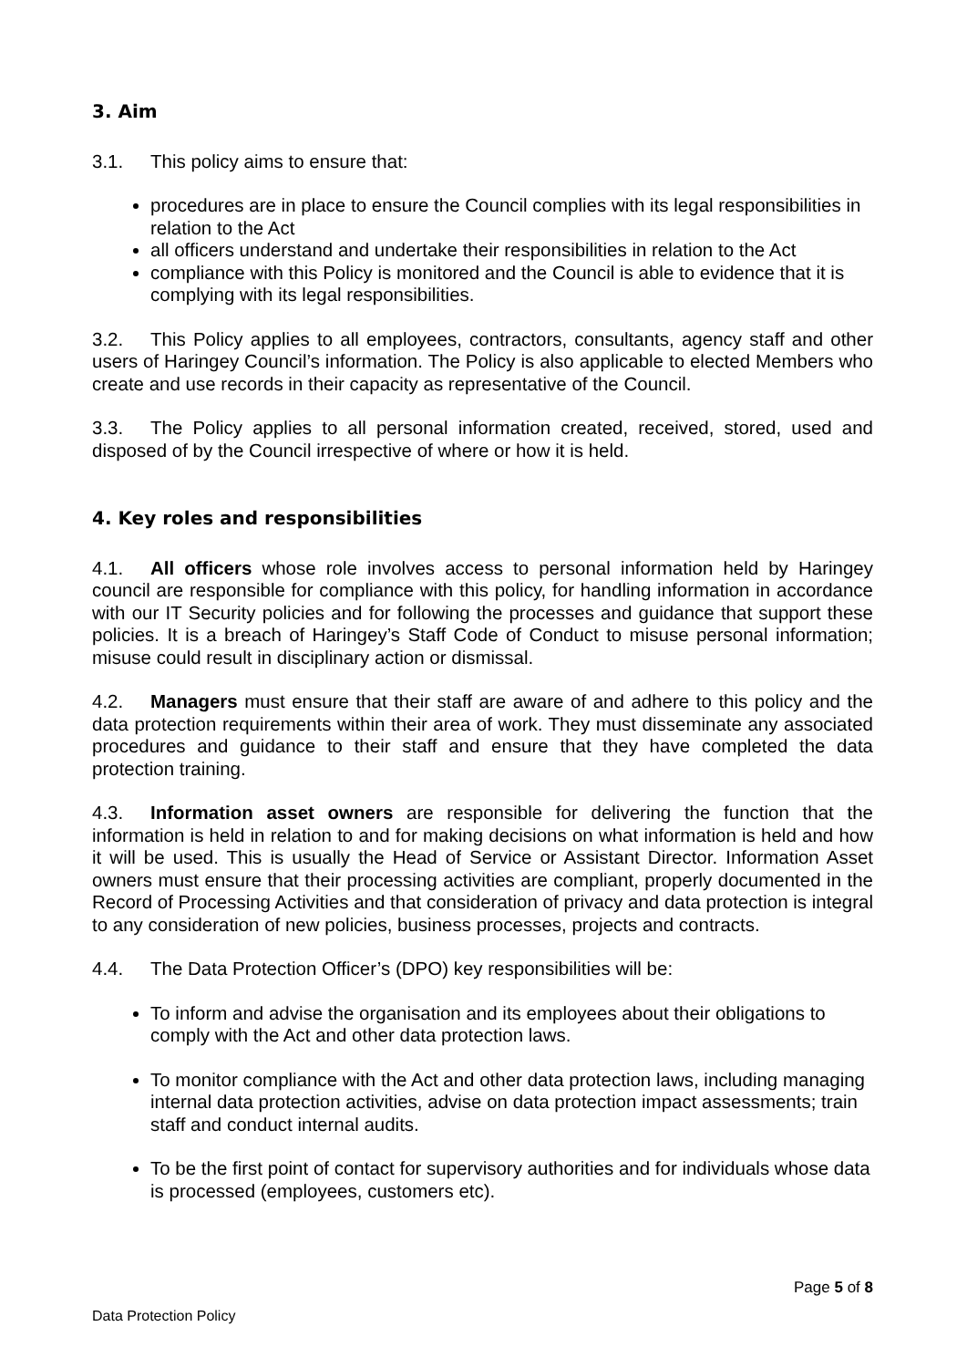3. Aim
3.1. This policy aims to ensure that:
procedures are in place to ensure the Council complies with its legal responsibilities in relation to the Act
all officers understand and undertake their responsibilities in relation to the Act
compliance with this Policy is monitored and the Council is able to evidence that it is complying with its legal responsibilities.
3.2. This Policy applies to all employees, contractors, consultants, agency staff and other users of Haringey Council’s information. The Policy is also applicable to elected Members who create and use records in their capacity as representative of the Council.
3.3. The Policy applies to all personal information created, received, stored, used and disposed of by the Council irrespective of where or how it is held.
4. Key roles and responsibilities
4.1. All officers whose role involves access to personal information held by Haringey council are responsible for compliance with this policy, for handling information in accordance with our IT Security policies and for following the processes and guidance that support these policies. It is a breach of Haringey’s Staff Code of Conduct to misuse personal information; misuse could result in disciplinary action or dismissal.
4.2. Managers must ensure that their staff are aware of and adhere to this policy and the data protection requirements within their area of work. They must disseminate any associated procedures and guidance to their staff and ensure that they have completed the data protection training.
4.3. Information asset owners are responsible for delivering the function that the information is held in relation to and for making decisions on what information is held and how it will be used. This is usually the Head of Service or Assistant Director. Information Asset owners must ensure that their processing activities are compliant, properly documented in the Record of Processing Activities and that consideration of privacy and data protection is integral to any consideration of new policies, business processes, projects and contracts.
4.4. The Data Protection Officer’s (DPO) key responsibilities will be:
To inform and advise the organisation and its employees about their obligations to comply with the Act and other data protection laws.
To monitor compliance with the Act and other data protection laws, including managing internal data protection activities, advise on data protection impact assessments; train staff and conduct internal audits.
To be the first point of contact for supervisory authorities and for individuals whose data is processed (employees, customers etc).
Page 5 of 8
Data Protection Policy